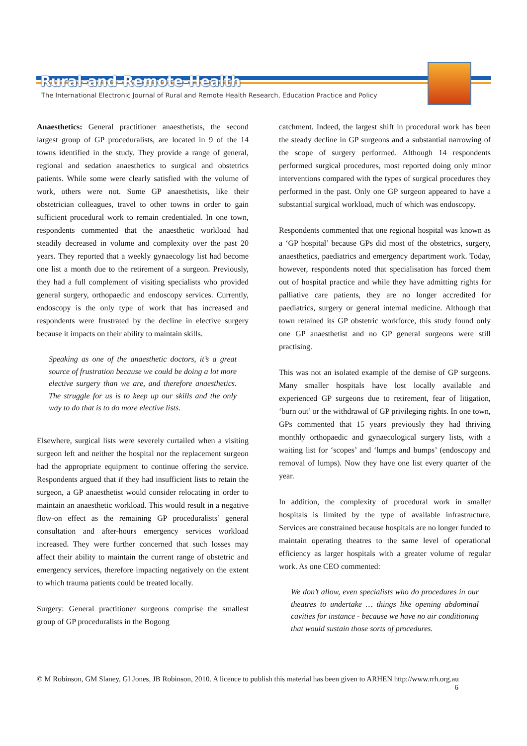Rural-and-Remote-Health
The International Electronic Journal of Rural and Remote Health Research, Education Practice and Policy
Anaesthetics: General practitioner anaesthetists, the second largest group of GP proceduralists, are located in 9 of the 14 towns identified in the study. They provide a range of general, regional and sedation anaesthetics to surgical and obstetrics patients. While some were clearly satisfied with the volume of work, others were not. Some GP anaesthetists, like their obstetrician colleagues, travel to other towns in order to gain sufficient procedural work to remain credentialed. In one town, respondents commented that the anaesthetic workload had steadily decreased in volume and complexity over the past 20 years. They reported that a weekly gynaecology list had become one list a month due to the retirement of a surgeon. Previously, they had a full complement of visiting specialists who provided general surgery, orthopaedic and endoscopy services. Currently, endoscopy is the only type of work that has increased and respondents were frustrated by the decline in elective surgery because it impacts on their ability to maintain skills.
Speaking as one of the anaesthetic doctors, it’s a great source of frustration because we could be doing a lot more elective surgery than we are, and therefore anaesthetics. The struggle for us is to keep up our skills and the only way to do that is to do more elective lists.
Elsewhere, surgical lists were severely curtailed when a visiting surgeon left and neither the hospital nor the replacement surgeon had the appropriate equipment to continue offering the service. Respondents argued that if they had insufficient lists to retain the surgeon, a GP anaesthetist would consider relocating in order to maintain an anaesthetic workload. This would result in a negative flow-on effect as the remaining GP proceduralists’ general consultation and after-hours emergency services workload increased. They were further concerned that such losses may affect their ability to maintain the current range of obstetric and emergency services, therefore impacting negatively on the extent to which trauma patients could be treated locally.
Surgery: General practitioner surgeons comprise the smallest group of GP proceduralists in the Bogong
catchment. Indeed, the largest shift in procedural work has been the steady decline in GP surgeons and a substantial narrowing of the scope of surgery performed. Although 14 respondents performed surgical procedures, most reported doing only minor interventions compared with the types of surgical procedures they performed in the past. Only one GP surgeon appeared to have a substantial surgical workload, much of which was endoscopy.
Respondents commented that one regional hospital was known as a ‘GP hospital’ because GPs did most of the obstetrics, surgery, anaesthetics, paediatrics and emergency department work. Today, however, respondents noted that specialisation has forced them out of hospital practice and while they have admitting rights for palliative care patients, they are no longer accredited for paediatrics, surgery or general internal medicine. Although that town retained its GP obstetric workforce, this study found only one GP anaesthetist and no GP general surgeons were still practising.
This was not an isolated example of the demise of GP surgeons. Many smaller hospitals have lost locally available and experienced GP surgeons due to retirement, fear of litigation, ‘burn out’ or the withdrawal of GP privileging rights. In one town, GPs commented that 15 years previously they had thriving monthly orthopaedic and gynaecological surgery lists, with a waiting list for ‘scopes’ and ‘lumps and bumps’ (endoscopy and removal of lumps). Now they have one list every quarter of the year.
In addition, the complexity of procedural work in smaller hospitals is limited by the type of available infrastructure. Services are constrained because hospitals are no longer funded to maintain operating theatres to the same level of operational efficiency as larger hospitals with a greater volume of regular work. As one CEO commented:
We don’t allow, even specialists who do procedures in our theatres to undertake … things like opening abdominal cavities for instance - because we have no air conditioning that would sustain those sorts of procedures.
© M Robinson, GM Slaney, GI Jones, JB Robinson, 2010. A licence to publish this material has been given to ARHEN http://www.rrh.org.au
6